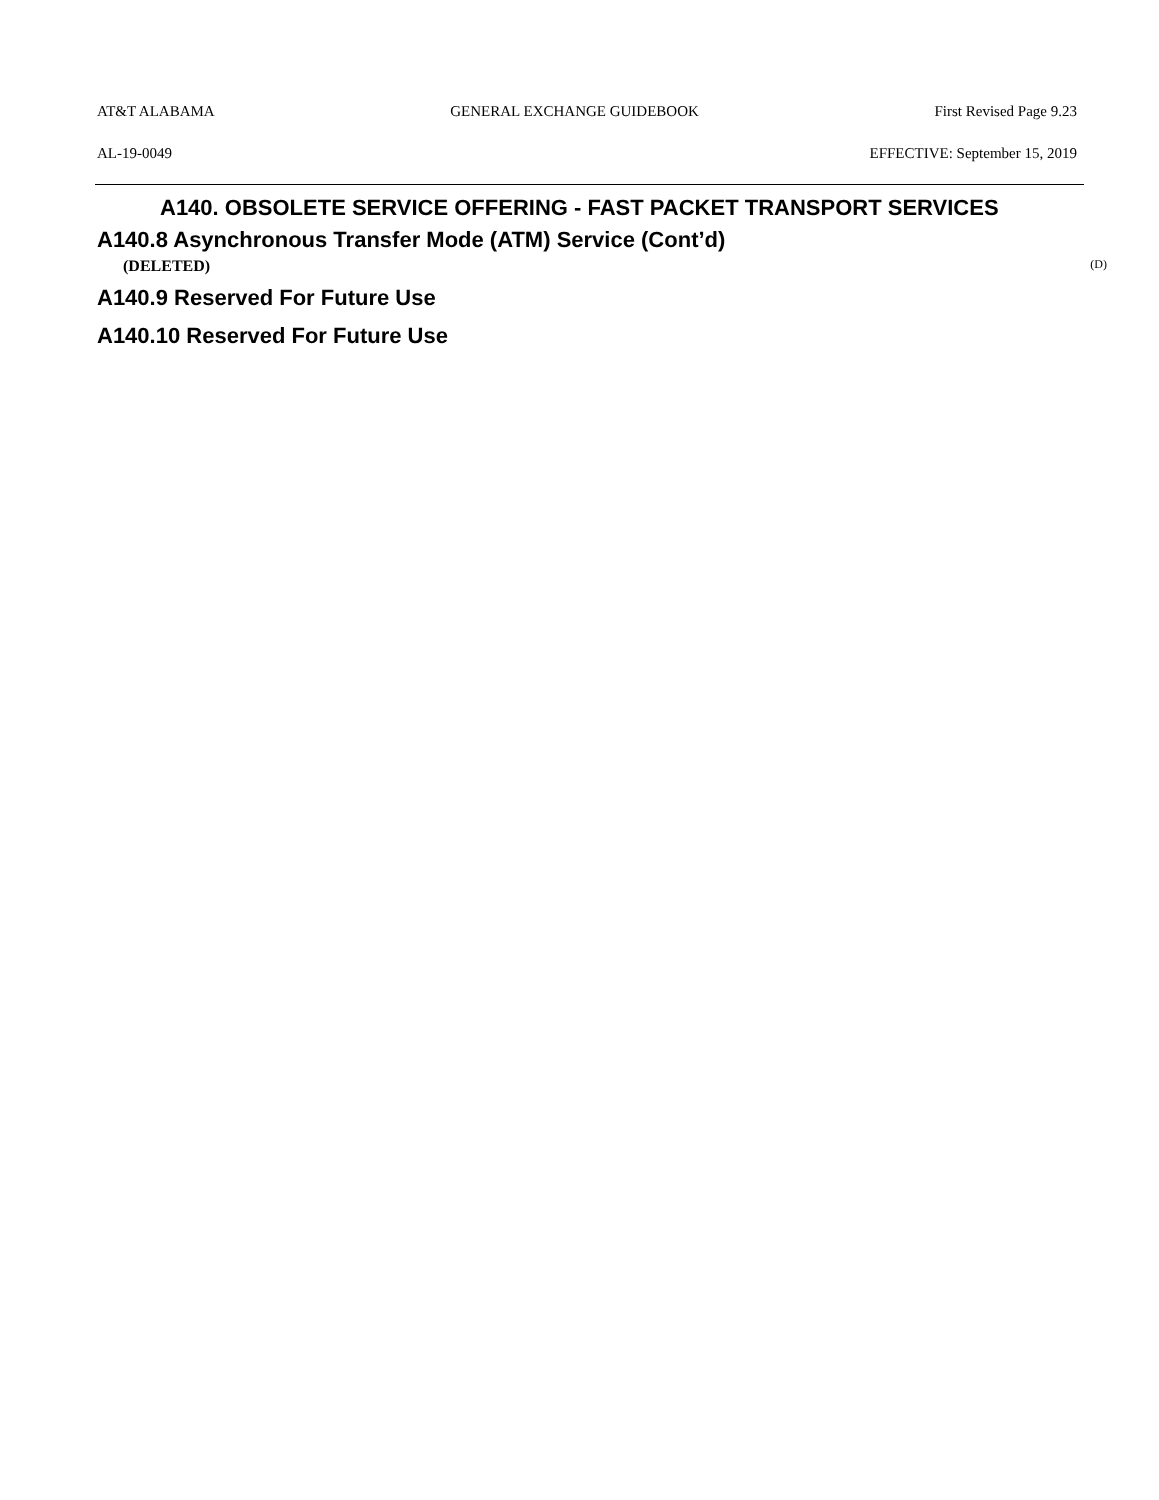AT&T ALABAMA GENERAL EXCHANGE GUIDEBOOK First Revised Page 9.23
AL-19-0049 EFFECTIVE: September 15, 2019
A140. OBSOLETE SERVICE OFFERING - FAST PACKET TRANSPORT SERVICES
A140.8 Asynchronous Transfer Mode (ATM) Service (Cont’d)
(DELETED) (D)
A140.9 Reserved For Future Use
A140.10 Reserved For Future Use